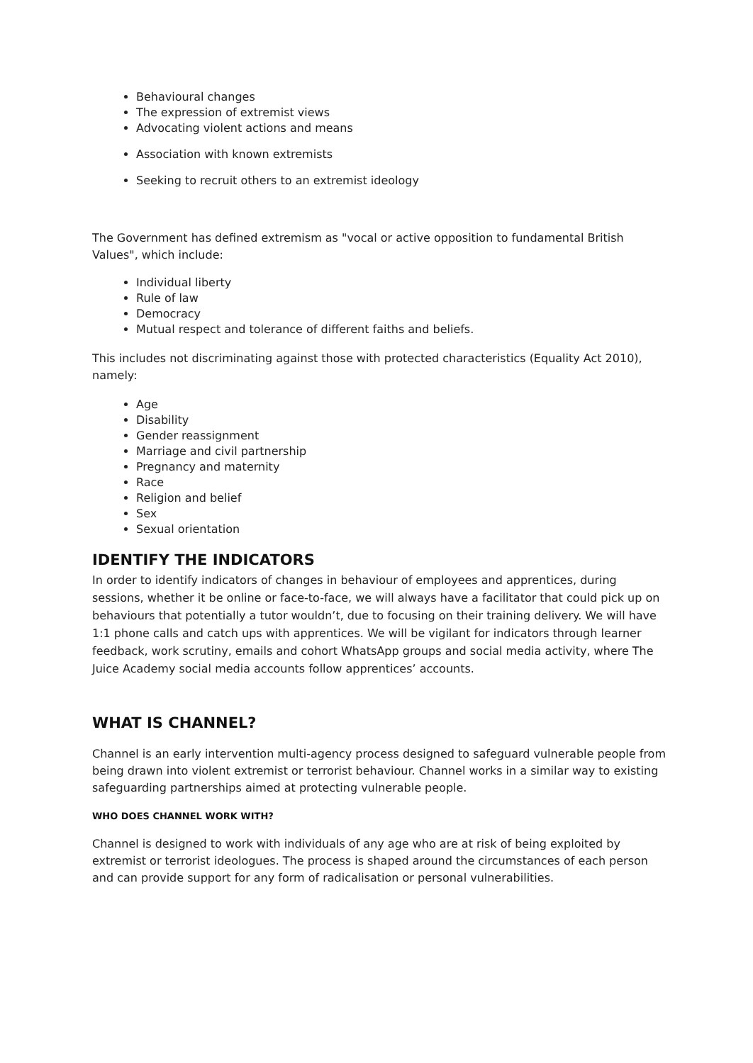Behavioural changes
The expression of extremist views
Advocating violent actions and means
Association with known extremists
Seeking to recruit others to an extremist ideology
The Government has defined extremism as "vocal or active opposition to fundamental British Values", which include:
Individual liberty
Rule of law
Democracy
Mutual respect and tolerance of different faiths and beliefs.
This includes not discriminating against those with protected characteristics (Equality Act 2010), namely:
Age
Disability
Gender reassignment
Marriage and civil partnership
Pregnancy and maternity
Race
Religion and belief
Sex
Sexual orientation
IDENTIFY THE INDICATORS
In order to identify indicators of changes in behaviour of employees and apprentices, during sessions, whether it be online or face-to-face, we will always have a facilitator that could pick up on behaviours that potentially a tutor wouldn’t, due to focusing on their training delivery. We will have 1:1 phone calls and catch ups with apprentices. We will be vigilant for indicators through learner feedback, work scrutiny, emails and cohort WhatsApp groups and social media activity, where The Juice Academy social media accounts follow apprentices’ accounts.
WHAT IS CHANNEL?
Channel is an early intervention multi-agency process designed to safeguard vulnerable people from being drawn into violent extremist or terrorist behaviour. Channel works in a similar way to existing safeguarding partnerships aimed at protecting vulnerable people.
WHO DOES CHANNEL WORK WITH?
Channel is designed to work with individuals of any age who are at risk of being exploited by extremist or terrorist ideologues. The process is shaped around the circumstances of each person and can provide support for any form of radicalisation or personal vulnerabilities.